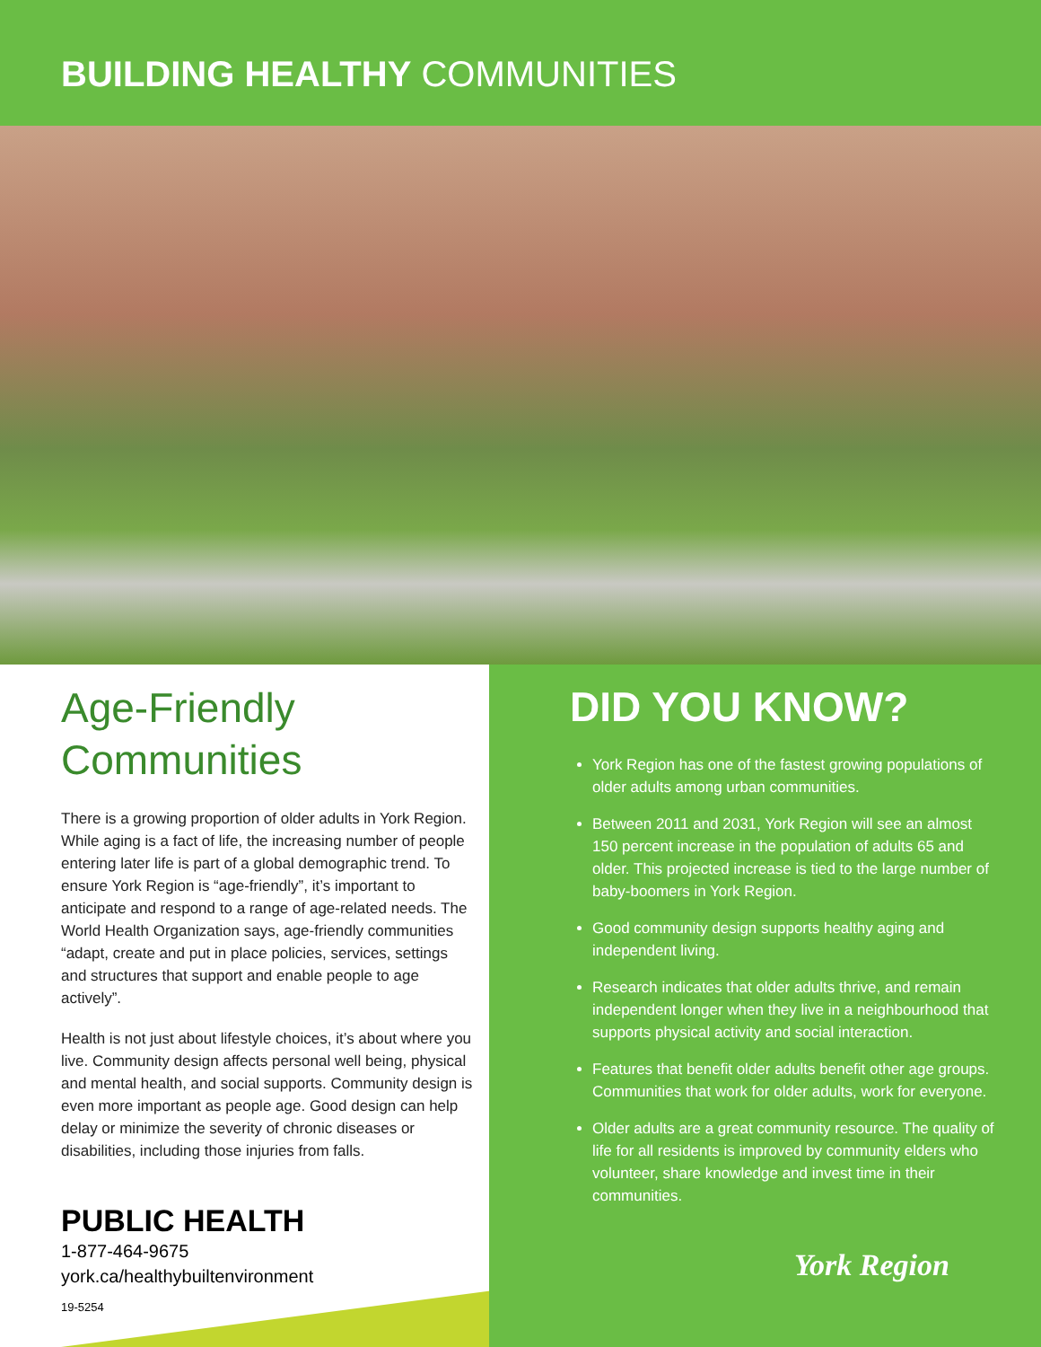BUILDING HEALTHY COMMUNITIES
Age-Friendly
Communities
There is a growing proportion of older adults in York Region. While aging is a fact of life, the increasing number of people entering later life is part of a global demographic trend. To ensure York Region is “age-friendly”, it’s important to anticipate and respond to a range of age-related needs. The World Health Organization says, age-friendly communities “adapt, create and put in place policies, services, settings and structures that support and enable people to age actively”.
Health is not just about lifestyle choices, it’s about where you live. Community design affects personal well being, physical and mental health, and social supports. Community design is even more important as people age. Good design can help delay or minimize the severity of chronic diseases or disabilities, including those injuries from falls.
DID YOU KNOW?
York Region has one of the fastest growing populations of older adults among urban communities.
Between 2011 and 2031, York Region will see an almost 150 percent increase in the population of adults 65 and older. This projected increase is tied to the large number of baby-boomers in York Region.
Good community design supports healthy aging and independent living.
Research indicates that older adults thrive, and remain independent longer when they live in a neighbourhood that supports physical activity and social interaction.
Features that benefit older adults benefit other age groups. Communities that work for older adults, work for everyone.
Older adults are a great community resource. The quality of life for all residents is improved by community elders who volunteer, share knowledge and invest time in their communities.
PUBLIC HEALTH
1-877-464-9675
york.ca/healthybuiltenvironment
19-5254
York Region